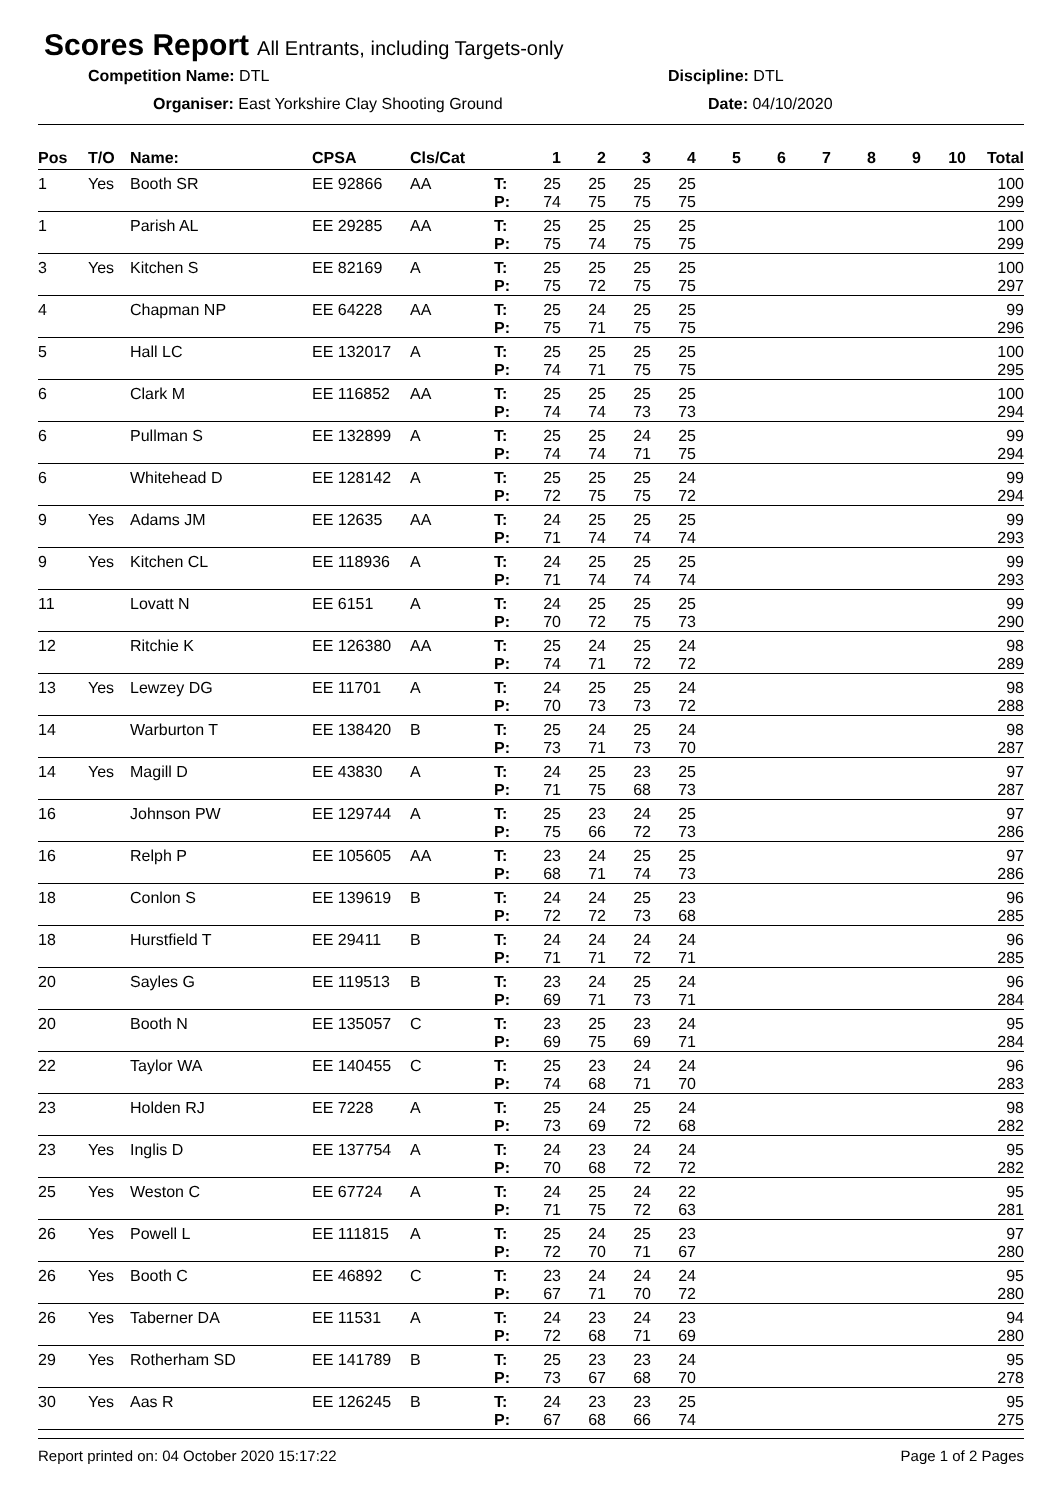Scores Report
All Entrants, including Targets-only
Competition Name: DTL Discipline: DTL
Organiser: East Yorkshire Clay Shooting Ground Date: 04/10/2020
| Pos | T/O | Name: | CPSA | Cls/Cat | | 1 | 2 | 3 | 4 | 5 | 6 | 7 | 8 | 9 | 10 | Total |
| --- | --- | --- | --- | --- | --- | --- | --- | --- | --- | --- | --- | --- | --- | --- | --- | --- |
| 1 | Yes | Booth SR | EE 92866 | AA | T: | 25 | 25 | 25 | 25 | | | | | | | 100 |
| | | | | | P: | 74 | 75 | 75 | 75 | | | | | | | 299 |
| 1 | | Parish AL | EE 29285 | AA | T: | 25 | 25 | 25 | 25 | | | | | | | 100 |
| | | | | | P: | 75 | 74 | 75 | 75 | | | | | | | 299 |
| 3 | Yes | Kitchen S | EE 82169 | A | T: | 25 | 25 | 25 | 25 | | | | | | | 100 |
| | | | | | P: | 75 | 72 | 75 | 75 | | | | | | | 297 |
| 4 | | Chapman NP | EE 64228 | AA | T: | 25 | 24 | 25 | 25 | | | | | | | 99 |
| | | | | | P: | 75 | 71 | 75 | 75 | | | | | | | 296 |
| 5 | | Hall LC | EE 132017 | A | T: | 25 | 25 | 25 | 25 | | | | | | | 100 |
| | | | | | P: | 74 | 71 | 75 | 75 | | | | | | | 295 |
| 6 | | Clark M | EE 116852 | AA | T: | 25 | 25 | 25 | 25 | | | | | | | 100 |
| | | | | | P: | 74 | 74 | 73 | 73 | | | | | | | 294 |
| 6 | | Pullman S | EE 132899 | A | T: | 25 | 25 | 24 | 25 | | | | | | | 99 |
| | | | | | P: | 74 | 74 | 71 | 75 | | | | | | | 294 |
| 6 | | Whitehead D | EE 128142 | A | T: | 25 | 25 | 25 | 24 | | | | | | | 99 |
| | | | | | P: | 72 | 75 | 75 | 72 | | | | | | | 294 |
| 9 | Yes | Adams JM | EE 12635 | AA | T: | 24 | 25 | 25 | 25 | | | | | | | 99 |
| | | | | | P: | 71 | 74 | 74 | 74 | | | | | | | 293 |
| 9 | Yes | Kitchen CL | EE 118936 | A | T: | 24 | 25 | 25 | 25 | | | | | | | 99 |
| | | | | | P: | 71 | 74 | 74 | 74 | | | | | | | 293 |
| 11 | | Lovatt N | EE 6151 | A | T: | 24 | 25 | 25 | 25 | | | | | | | 99 |
| | | | | | P: | 70 | 72 | 75 | 73 | | | | | | | 290 |
| 12 | | Ritchie K | EE 126380 | AA | T: | 25 | 24 | 25 | 24 | | | | | | | 98 |
| | | | | | P: | 74 | 71 | 72 | 72 | | | | | | | 289 |
| 13 | Yes | Lewzey DG | EE 11701 | A | T: | 24 | 25 | 25 | 24 | | | | | | | 98 |
| | | | | | P: | 70 | 73 | 73 | 72 | | | | | | | 288 |
| 14 | | Warburton T | EE 138420 | B | T: | 25 | 24 | 25 | 24 | | | | | | | 98 |
| | | | | | P: | 73 | 71 | 73 | 70 | | | | | | | 287 |
| 14 | Yes | Magill D | EE 43830 | A | T: | 24 | 25 | 23 | 25 | | | | | | | 97 |
| | | | | | P: | 71 | 75 | 68 | 73 | | | | | | | 287 |
| 16 | | Johnson PW | EE 129744 | A | T: | 25 | 23 | 24 | 25 | | | | | | | 97 |
| | | | | | P: | 75 | 66 | 72 | 73 | | | | | | | 286 |
| 16 | | Relph P | EE 105605 | AA | T: | 23 | 24 | 25 | 25 | | | | | | | 97 |
| | | | | | P: | 68 | 71 | 74 | 73 | | | | | | | 286 |
| 18 | | Conlon S | EE 139619 | B | T: | 24 | 24 | 25 | 23 | | | | | | | 96 |
| | | | | | P: | 72 | 72 | 73 | 68 | | | | | | | 285 |
| 18 | | Hurstfield T | EE 29411 | B | T: | 24 | 24 | 24 | 24 | | | | | | | 96 |
| | | | | | P: | 71 | 71 | 72 | 71 | | | | | | | 285 |
| 20 | | Sayles G | EE 119513 | B | T: | 23 | 24 | 25 | 24 | | | | | | | 96 |
| | | | | | P: | 69 | 71 | 73 | 71 | | | | | | | 284 |
| 20 | | Booth N | EE 135057 | C | T: | 23 | 25 | 23 | 24 | | | | | | | 95 |
| | | | | | P: | 69 | 75 | 69 | 71 | | | | | | | 284 |
| 22 | | Taylor WA | EE 140455 | C | T: | 25 | 23 | 24 | 24 | | | | | | | 96 |
| | | | | | P: | 74 | 68 | 71 | 70 | | | | | | | 283 |
| 23 | | Holden RJ | EE 7228 | A | T: | 25 | 24 | 25 | 24 | | | | | | | 98 |
| | | | | | P: | 73 | 69 | 72 | 68 | | | | | | | 282 |
| 23 | Yes | Inglis D | EE 137754 | A | T: | 24 | 23 | 24 | 24 | | | | | | | 95 |
| | | | | | P: | 70 | 68 | 72 | 72 | | | | | | | 282 |
| 25 | Yes | Weston C | EE 67724 | A | T: | 24 | 25 | 24 | 22 | | | | | | | 95 |
| | | | | | P: | 71 | 75 | 72 | 63 | | | | | | | 281 |
| 26 | Yes | Powell L | EE 111815 | A | T: | 25 | 24 | 25 | 23 | | | | | | | 97 |
| | | | | | P: | 72 | 70 | 71 | 67 | | | | | | | 280 |
| 26 | Yes | Booth C | EE 46892 | C | T: | 23 | 24 | 24 | 24 | | | | | | | 95 |
| | | | | | P: | 67 | 71 | 70 | 72 | | | | | | | 280 |
| 26 | Yes | Taberner DA | EE 11531 | A | T: | 24 | 23 | 24 | 23 | | | | | | | 94 |
| | | | | | P: | 72 | 68 | 71 | 69 | | | | | | | 280 |
| 29 | Yes | Rotherham SD | EE 141789 | B | T: | 25 | 23 | 23 | 24 | | | | | | | 95 |
| | | | | | P: | 73 | 67 | 68 | 70 | | | | | | | 278 |
| 30 | Yes | Aas R | EE 126245 | B | T: | 24 | 23 | 23 | 25 | | | | | | | 95 |
| | | | | | P: | 67 | 68 | 66 | 74 | | | | | | | 275 |
Report printed on: 04 October 2020 15:17:22 Page 1 of 2 Pages